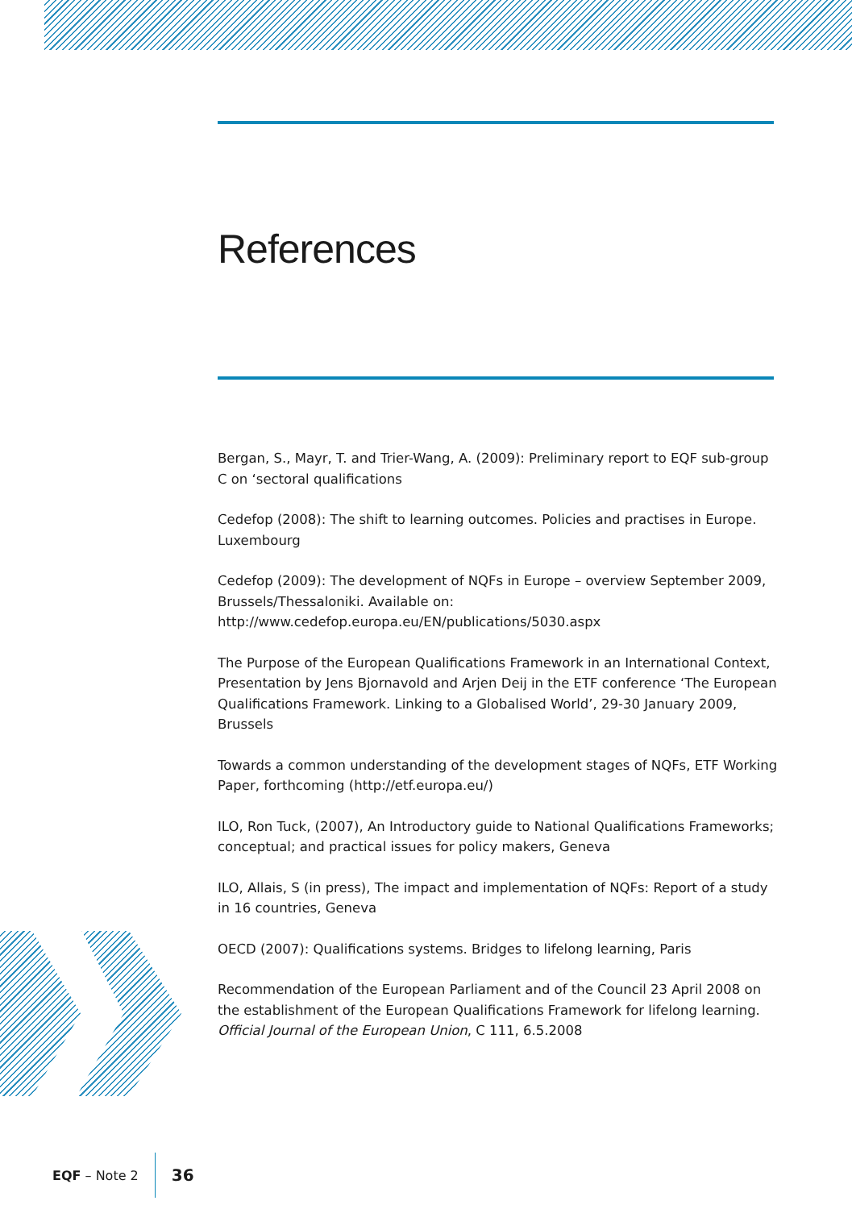References
Bergan, S., Mayr, T. and Trier-Wang, A. (2009): Preliminary report to EQF sub-group C on ‘sectoral qualifications
Cedefop (2008): The shift to learning outcomes. Policies and practises in Europe. Luxembourg
Cedefop (2009): The development of NQFs in Europe – overview September 2009, Brussels/Thessaloniki. Available on: http://www.cedefop.europa.eu/EN/publications/5030.aspx
The Purpose of the European Qualifications Framework in an International Context, Presentation by Jens Bjornavold and Arjen Deij in the ETF conference ‘The European Qualifications Framework. Linking to a Globalised World’, 29-30 January 2009, Brussels
Towards a common understanding of the development stages of NQFs, ETF Working Paper, forthcoming (http://etf.europa.eu/)
ILO, Ron Tuck, (2007), An Introductory guide to National Qualifications Frameworks; conceptual; and practical issues for policy makers, Geneva
ILO, Allais, S (in press), The impact and implementation of NQFs: Report of a study in 16 countries, Geneva
OECD (2007): Qualifications systems. Bridges to lifelong learning, Paris
Recommendation of the European Parliament and of the Council 23 April 2008 on the establishment of the European Qualifications Framework for lifelong learning. Official Journal of the European Union, C 111, 6.5.2008
EQF – Note 2 36